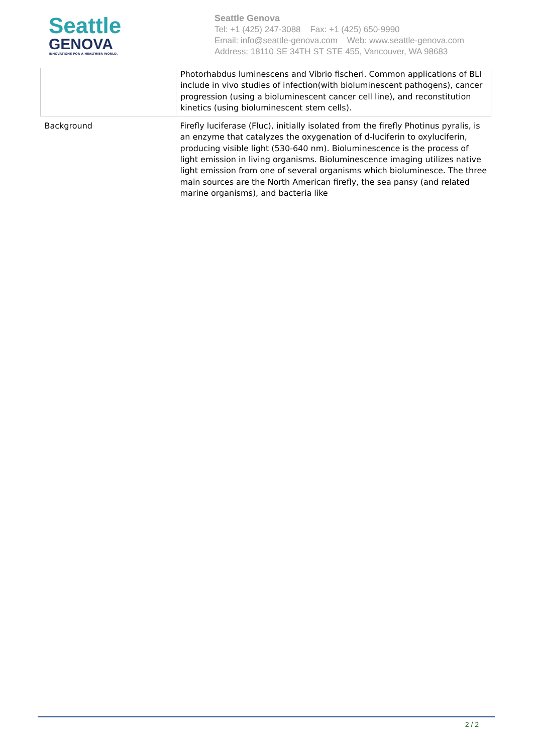Seattle
GENOVA
INNOVATIONS FOR A HEALTHIER WORLD.
Seattle Genova
Tel: +1 (425) 247-3088 Fax: +1 (425) 650-9990
Email: info@seattle-genova.com Web: www.seattle-genova.com
Address: 18110 SE 34TH ST STE 455, Vancouver, WA 98683
| | Photorhabdus luminescens and Vibrio fischeri. Common applications of BLI include in vivo studies of infection(with bioluminescent pathogens), cancer progression (using a bioluminescent cancer cell line), and reconstitution kinetics (using bioluminescent stem cells). |
| Background | Firefly luciferase (Fluc), initially isolated from the firefly Photinus pyralis, is an enzyme that catalyzes the oxygenation of d-luciferin to oxyluciferin, producing visible light (530-640 nm). Bioluminescence is the process of light emission in living organisms. Bioluminescence imaging utilizes native light emission from one of several organisms which bioluminesce. The three main sources are the North American firefly, the sea pansy (and related marine organisms), and bacteria like |
2 / 2